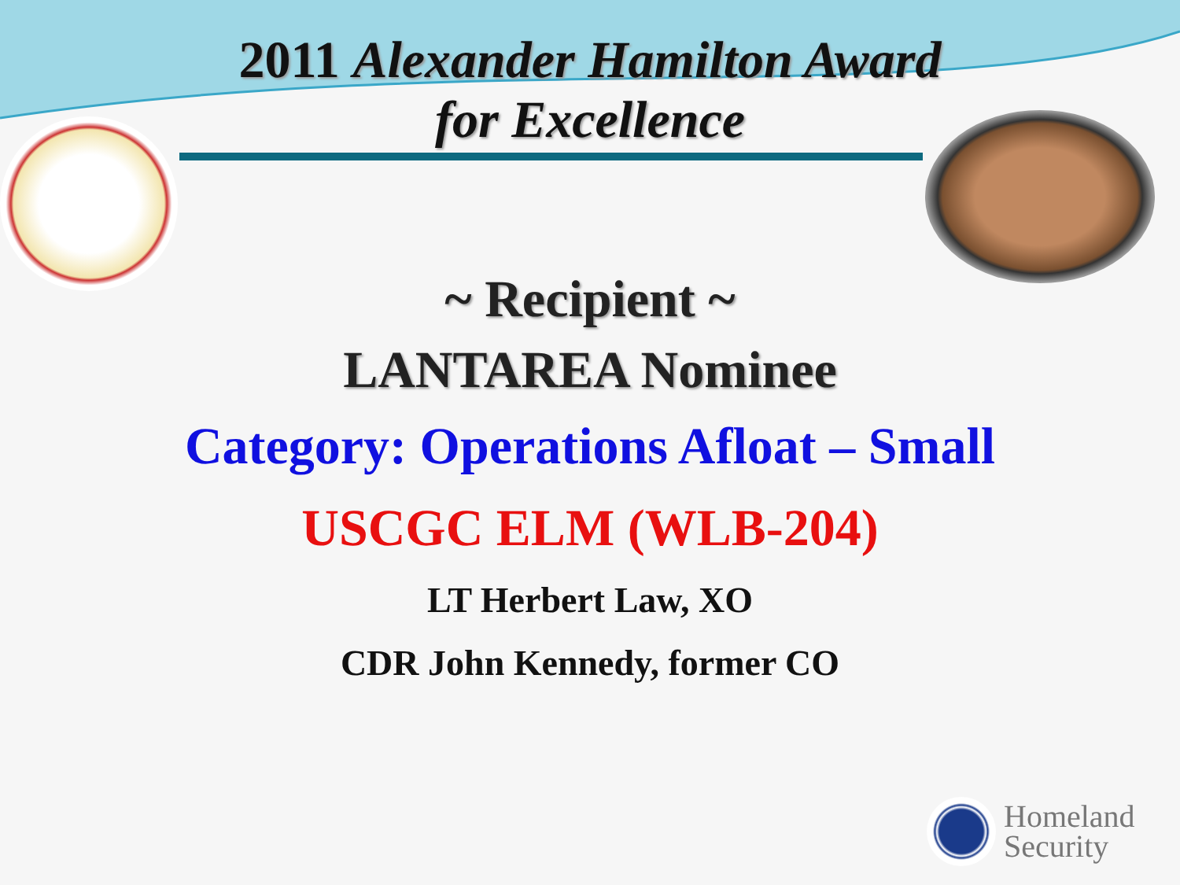2011 Alexander Hamilton Award
for Excellence
~ Recipient ~
LANTAREA Nominee
Category: Operations Afloat – Small
USCGC ELM (WLB-204)
LT Herbert Law, XO
CDR John Kennedy, former CO
Homeland
Security